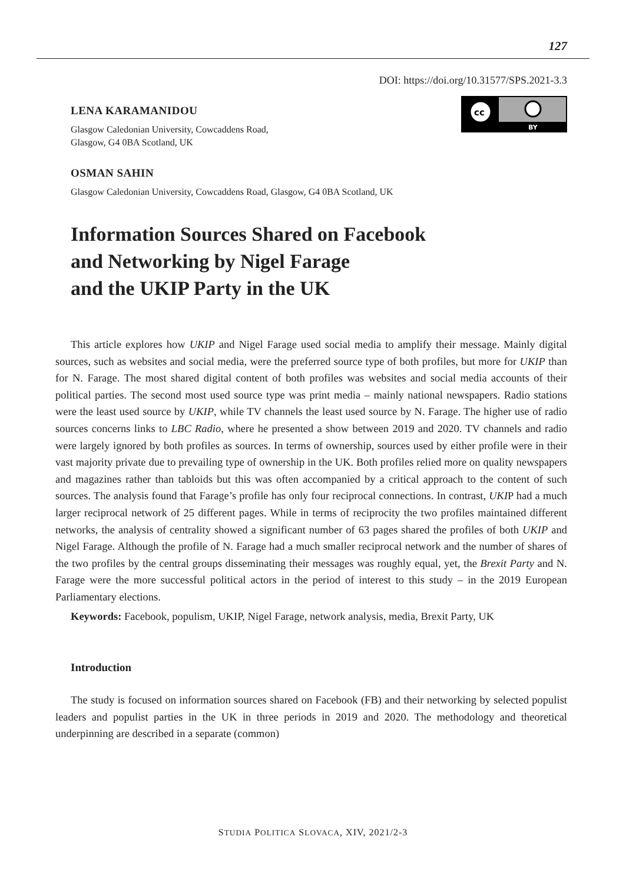127
DOI: https://doi.org/10.31577/SPS.2021-3.3
cc
BY
LENA KARAMANIDOU
Glasgow Caledonian University, Cowcaddens Road,
Glasgow, G4 0BA Scotland, UK
OSMAN SAHIN
Glasgow Caledonian University, Cowcaddens Road, Glasgow, G4 0BA Scotland, UK
Information Sources Shared on Facebook
and Networking by Nigel Farage
and the UKIP Party in the UK
This article explores how UKIP and Nigel Farage used social media to amplify their message. Mainly digital sources, such as websites and social media, were the preferred source type of both profiles, but more for UKIP than for N. Farage. The most shared digital content of both profiles was websites and social media accounts of their political parties. The second most used source type was print media – mainly national newspapers. Radio stations were the least used source by UKIP, while TV channels the least used source by N. Farage. The higher use of radio sources concerns links to LBC Radio, where he presented a show between 2019 and 2020. TV channels and radio were largely ignored by both profiles as sources. In terms of ownership, sources used by either profile were in their vast majority private due to prevailing type of ownership in the UK. Both profiles relied more on quality newspapers and magazines rather than tabloids but this was often accompanied by a critical approach to the content of such sources. The analysis found that Farage’s profile has only four reciprocal connections. In contrast, UKIP had a much larger reciprocal network of 25 different pages. While in terms of reciprocity the two profiles maintained different networks, the analysis of centrality showed a significant number of 63 pages shared the profiles of both UKIP and Nigel Farage. Although the profile of N. Farage had a much smaller reciprocal network and the number of shares of the two profiles by the central groups disseminating their messages was roughly equal, yet, the Brexit Party and N. Farage were the more successful political actors in the period of interest to this study – in the 2019 European Parliamentary elections.
Keywords: Facebook, populism, UKIP, Nigel Farage, network analysis, media, Brexit Party, UK
Introduction
The study is focused on information sources shared on Facebook (FB) and their networking by selected populist leaders and populist parties in the UK in three periods in 2019 and 2020. The methodology and theoretical underpinning are described in a separate (common)
STUDIA POLITICA SLOVACA, XIV, 2021/2-3